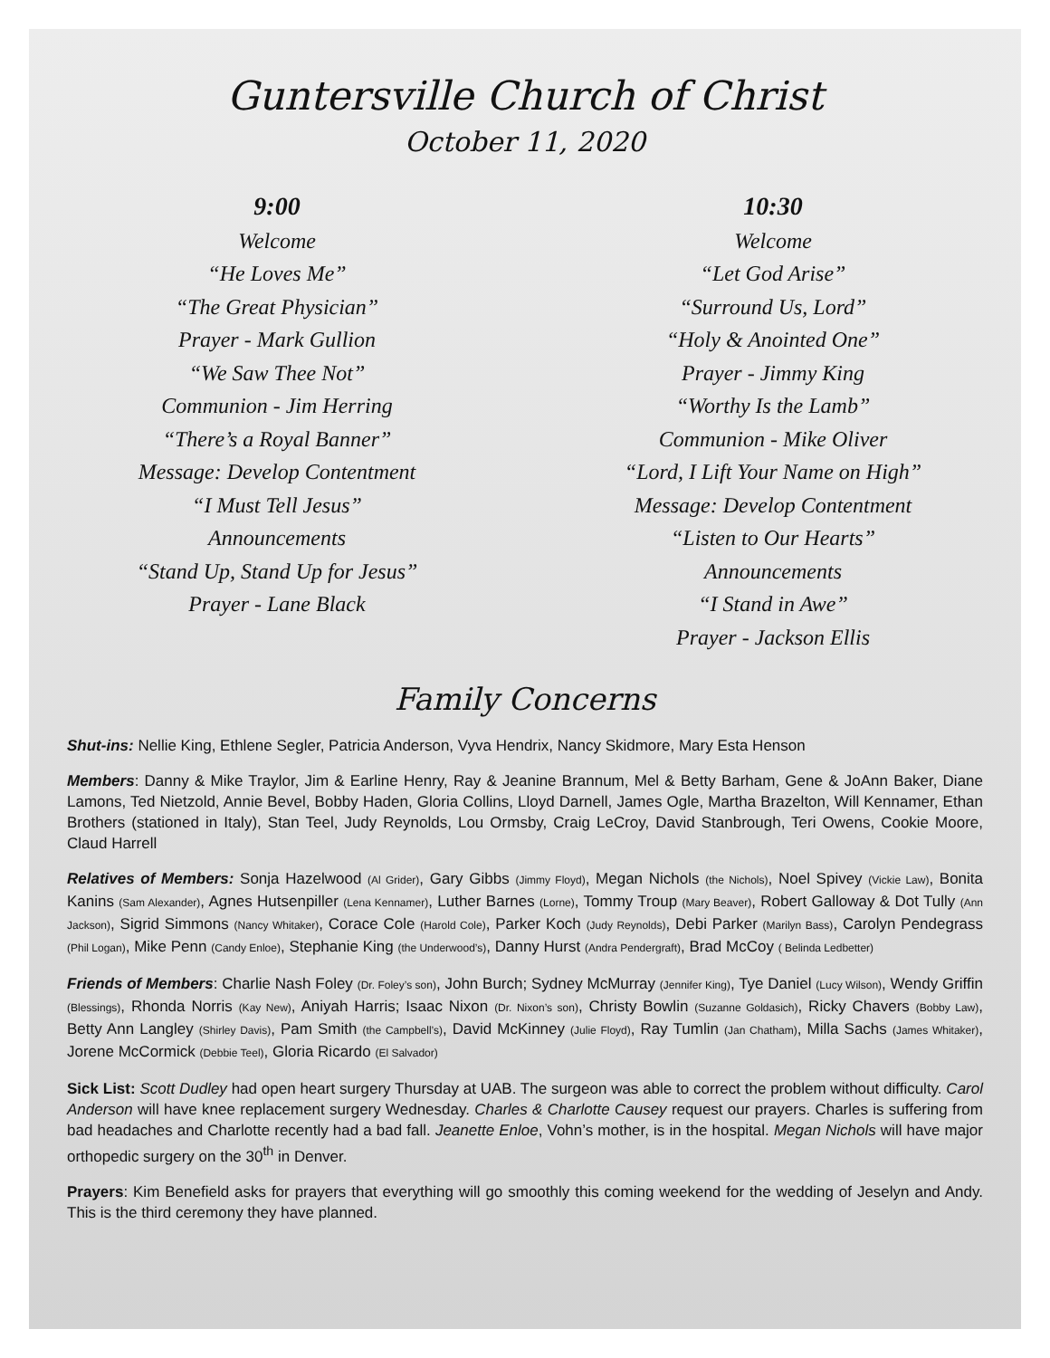Guntersville Church of Christ
October 11, 2020
9:00
Welcome
“He Loves Me”
“The Great Physician”
Prayer - Mark Gullion
“We Saw Thee Not”
Communion - Jim Herring
“There’s a Royal Banner”
Message: Develop Contentment
“I Must Tell Jesus”
Announcements
“Stand Up, Stand Up for Jesus”
Prayer - Lane Black
10:30
Welcome
“Let God Arise”
“Surround Us, Lord”
“Holy & Anointed One”
Prayer - Jimmy King
“Worthy Is the Lamb”
Communion - Mike Oliver
“Lord, I Lift Your Name on High”
Message: Develop Contentment
“Listen to Our Hearts”
Announcements
“I Stand in Awe”
Prayer - Jackson Ellis
Family Concerns
Shut-ins: Nellie King, Ethlene Segler, Patricia Anderson, Vyva Hendrix, Nancy Skidmore, Mary Esta Henson
Members: Danny & Mike Traylor, Jim & Earline Henry, Ray & Jeanine Brannum, Mel & Betty Barham, Gene & JoAnn Baker, Diane Lamons, Ted Nietzold, Annie Bevel, Bobby Haden, Gloria Collins, Lloyd Darnell, James Ogle, Martha Brazelton, Will Kennamer, Ethan Brothers (stationed in Italy), Stan Teel, Judy Reynolds, Lou Ormsby, Craig LeCroy, David Stanbrough, Teri Owens, Cookie Moore, Claud Harrell
Relatives of Members: Sonja Hazelwood (Al Grider), Gary Gibbs (Jimmy Floyd), Megan Nichols (the Nichols), Noel Spivey (Vickie Law), Bonita Kanins (Sam Alexander), Agnes Hutsenpiller (Lena Kennamer), Luther Barnes (Lorne), Tommy Troup (Mary Beaver), Robert Galloway & Dot Tully (Ann Jackson), Sigrid Simmons (Nancy Whitaker), Corace Cole (Harold Cole), Parker Koch (Judy Reynolds), Debi Parker (Marilyn Bass), Carolyn Pendegrass (Phil Logan), Mike Penn (Candy Enloe), Stephanie King (the Underwood’s), Danny Hurst (Andra Pendergraft), Brad McCoy ( Belinda Ledbetter)
Friends of Members: Charlie Nash Foley (Dr. Foley’s son), John Burch; Sydney McMurray (Jennifer King), Tye Daniel (Lucy Wilson), Wendy Griffin (Blessings), Rhonda Norris (Kay New), Aniyah Harris; Isaac Nixon (Dr. Nixon’s son), Christy Bowlin (Suzanne Goldasich), Ricky Chavers (Bobby Law), Betty Ann Langley (Shirley Davis), Pam Smith (the Campbell’s), David McKinney (Julie Floyd), Ray Tumlin (Jan Chatham), Milla Sachs (James Whitaker), Jorene McCormick (Debbie Teel), Gloria Ricardo (El Salvador)
Sick List: Scott Dudley had open heart surgery Thursday at UAB. The surgeon was able to correct the problem without difficulty. Carol Anderson will have knee replacement surgery Wednesday. Charles & Charlotte Causey request our prayers. Charles is suffering from bad headaches and Charlotte recently had a bad fall. Jeanette Enloe, Vohn’s mother, is in the hospital. Megan Nichols will have major orthopedic surgery on the 30<sup>th</sup> in Denver.
Prayers: Kim Benefield asks for prayers that everything will go smoothly this coming weekend for the wedding of Jeselyn and Andy. This is the third ceremony they have planned.